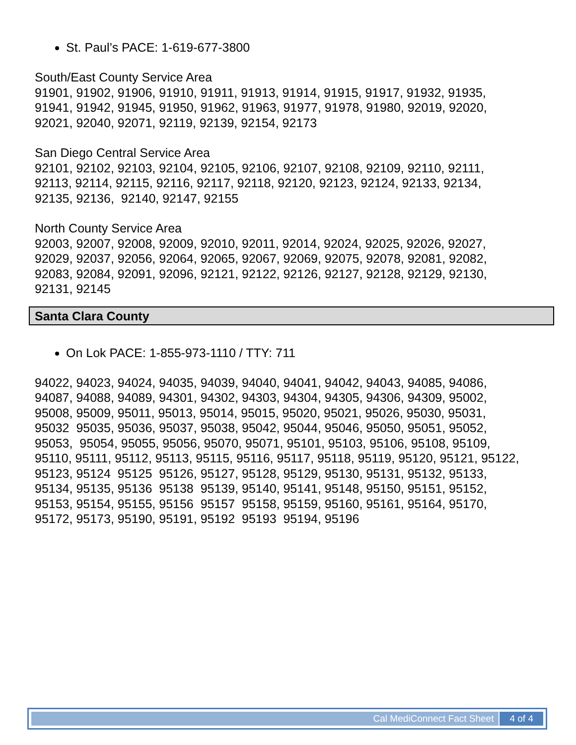St. Paul’s PACE: 1-619-677-3800
South/East County Service Area 91901, 91902, 91906, 91910, 91911, 91913, 91914, 91915, 91917, 91932, 91935, 91941, 91942, 91945, 91950, 91962, 91963, 91977, 91978, 91980, 92019, 92020, 92021, 92040, 92071, 92119, 92139, 92154, 92173
San Diego Central Service Area 92101, 92102, 92103, 92104, 92105, 92106, 92107, 92108, 92109, 92110, 92111, 92113, 92114, 92115, 92116, 92117, 92118, 92120, 92123, 92124, 92133, 92134, 92135, 92136, 92140, 92147, 92155
North County Service Area 92003, 92007, 92008, 92009, 92010, 92011, 92014, 92024, 92025, 92026, 92027, 92029, 92037, 92056, 92064, 92065, 92067, 92069, 92075, 92078, 92081, 92082, 92083, 92084, 92091, 92096, 92121, 92122, 92126, 92127, 92128, 92129, 92130, 92131, 92145
Santa Clara County
On Lok PACE: 1-855-973-1110 / TTY: 711
94022, 94023, 94024, 94035, 94039, 94040, 94041, 94042, 94043, 94085, 94086, 94087, 94088, 94089, 94301, 94302, 94303, 94304, 94305, 94306, 94309, 95002, 95008, 95009, 95011, 95013, 95014, 95015, 95020, 95021, 95026, 95030, 95031, 95032 95035, 95036, 95037, 95038, 95042, 95044, 95046, 95050, 95051, 95052, 95053, 95054, 95055, 95056, 95070, 95071, 95101, 95103, 95106, 95108, 95109, 95110, 95111, 95112, 95113, 95115, 95116, 95117, 95118, 95119, 95120, 95121, 95122, 95123, 95124 95125 95126, 95127, 95128, 95129, 95130, 95131, 95132, 95133, 95134, 95135, 95136 95138 95139, 95140, 95141, 95148, 95150, 95151, 95152, 95153, 95154, 95155, 95156 95157 95158, 95159, 95160, 95161, 95164, 95170, 95172, 95173, 95190, 95191, 95192 95193 95194, 95196
Cal MediConnect Fact Sheet 4 of 4